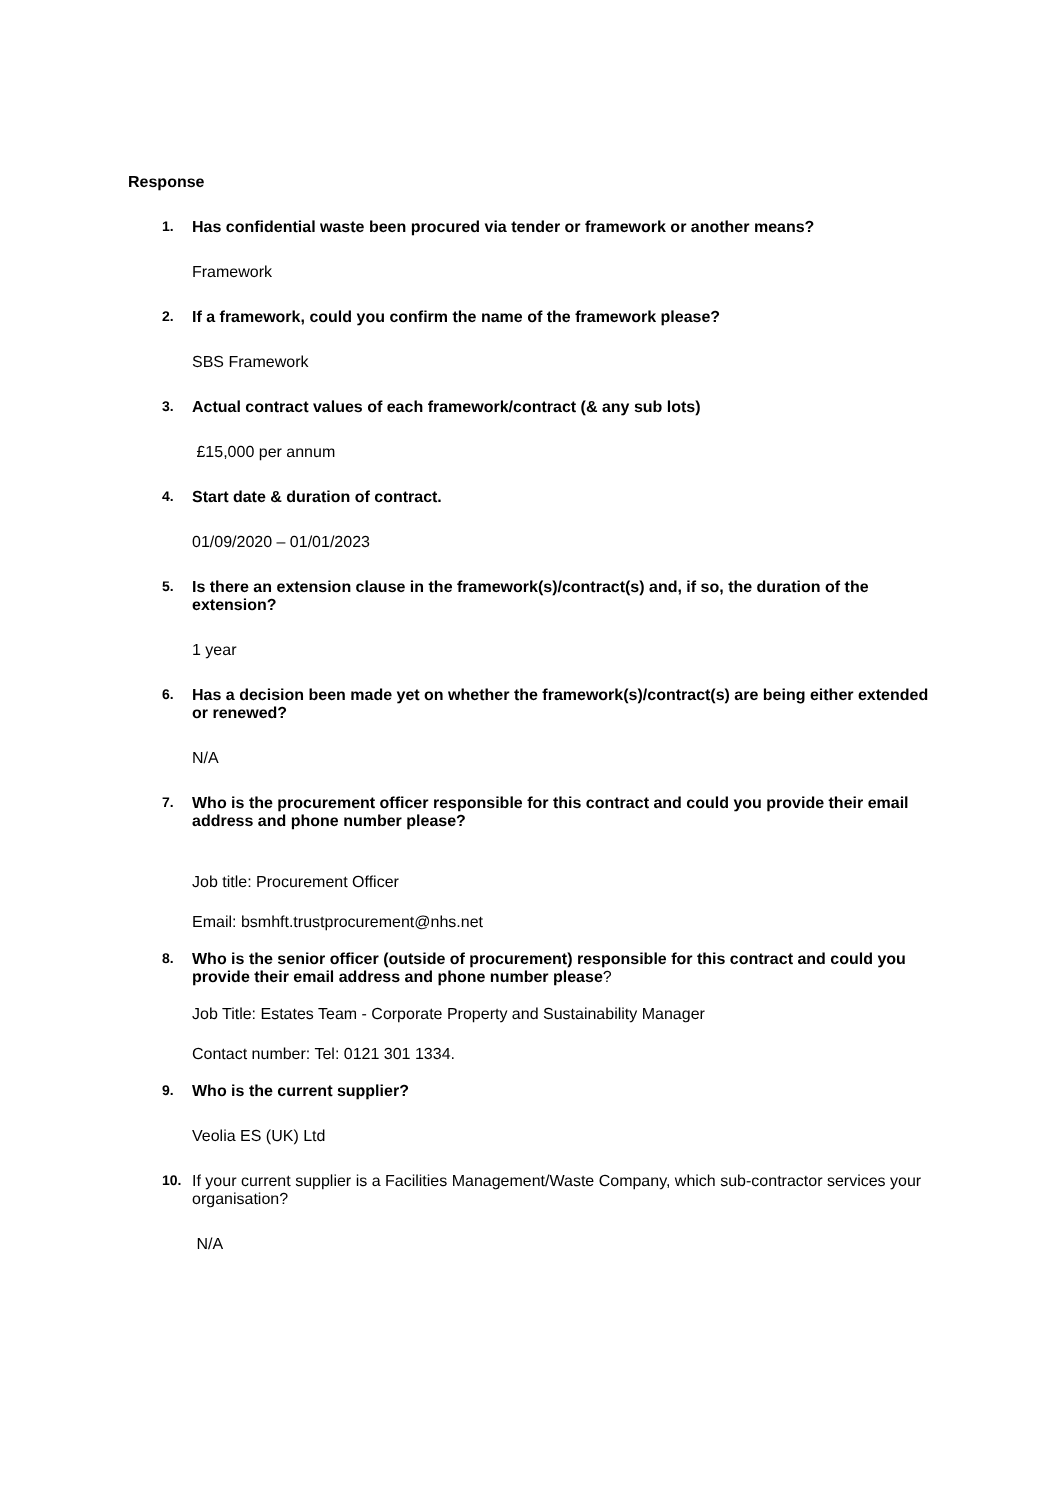Response
1. Has confidential waste been procured via tender or framework or another means?
Framework
2. If a framework, could you confirm the name of the framework please?
SBS Framework
3. Actual contract values of each framework/contract (& any sub lots)
£15,000 per annum
4. Start date & duration of contract.
01/09/2020 – 01/01/2023
5. Is there an extension clause in the framework(s)/contract(s) and, if so, the duration of the extension?
1 year
6. Has a decision been made yet on whether the framework(s)/contract(s) are being either extended or renewed?
N/A
7. Who is the procurement officer responsible for this contract and could you provide their email address and phone number please?
Job title: Procurement Officer
Email: bsmhft.trustprocurement@nhs.net
8. Who is the senior officer (outside of procurement) responsible for this contract and could you provide their email address and phone number please?
Job Title: Estates Team - Corporate Property and Sustainability Manager
Contact number: Tel: 0121 301 1334.
9. Who is the current supplier?
Veolia ES (UK) Ltd
10. If your current supplier is a Facilities Management/Waste Company, which sub-contractor services your organisation?
N/A